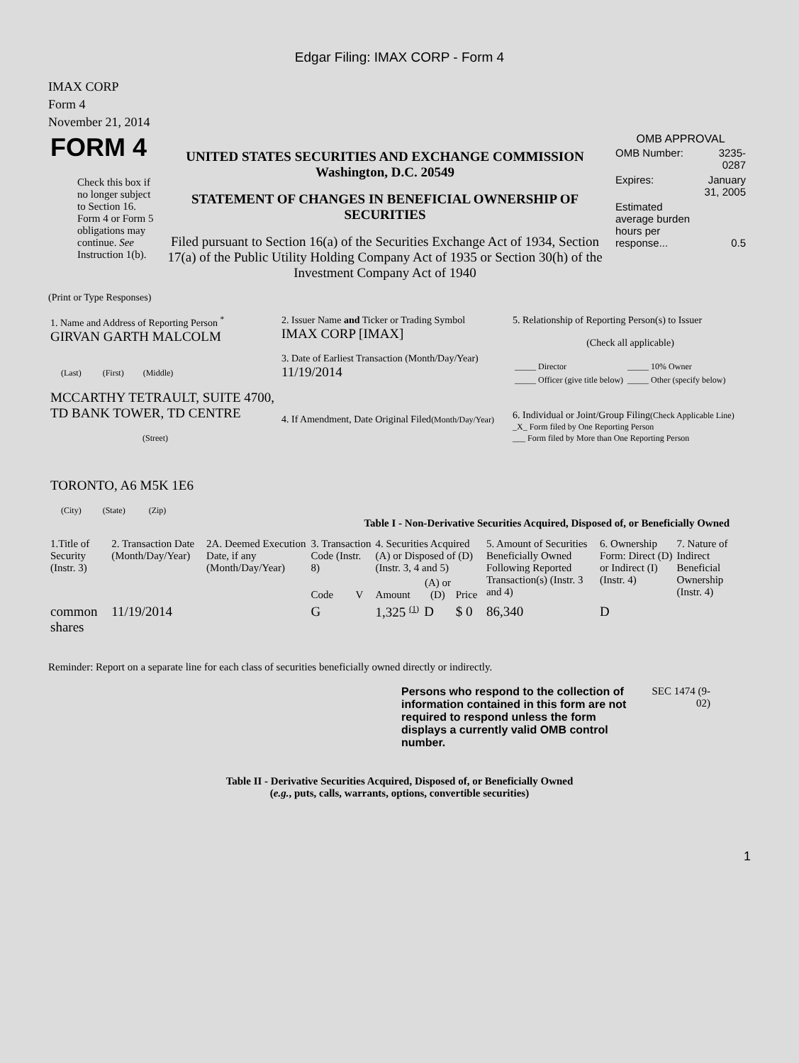Edgar Filing: IMAX CORP - Form 4
IMAX CORP
Form 4
November 21, 2014
| FORM 4 Check this box if no longer subject to Section 16. Form 4 or Form 5 obligations may continue. See Instruction 1(b). | UNITED STATES SECURITIES AND EXCHANGE COMMISSION Washington, D.C. 20549 STATEMENT OF CHANGES IN BENEFICIAL OWNERSHIP OF SECURITIES Filed pursuant to Section 16(a) of the Securities Exchange Act of 1934, Section 17(a) of the Public Utility Holding Company Act of 1935 or Section 30(h) of the Investment Company Act of 1940 | OMB APPROVAL / OMB Number: / 3235-0287 / / Expires: / January 31, 2005 / / Estimated average burden hours per response... / 0.5 / |
(Print or Type Responses)
| 1. Name and Address of Reporting Person <sup>*</sup> GIRVAN GARTH MALCOLM (Last) (First) (Middle) MCCARTHY TETRAULT, SUITE 4700, TD BANK TOWER, TD CENTRE (Street) TORONTO, A6 M5K 1E6 (City) (State) (Zip) | 2. Issuer Name and Ticker or Trading Symbol IMAX CORP [IMAX] 3. Date of Earliest Transaction (Month/Day/Year) 11/19/2014 4. If Amendment, Date Original Filed (Month/Day/Year) | 5. Relationship of Reporting Person(s) to Issuer (Check all applicable) / _____ Director / _____ 10% Owner / / _____ Officer (give title below) / _____ Other (specify below) / 6. Individual or Joint/Group Filing (Check Applicable Line) _X_ Form filed by One Reporting Person ___ Form filed by More than One Reporting Person |
Table I - Non-Derivative Securities Acquired, Disposed of, or Beneficially Owned
| 1.Title of Security (Instr. 3) | 2. Transaction Date (Month/Day/Year) | 2A. Deemed Execution Date, if any (Month/Day/Year) | 3. Transaction Code (Instr. 8) | | 4. Securities Acquired (A) or Disposed of (D) (Instr. 3, 4 and 5) | | | 5. Amount of Securities Beneficially Owned Following Reported Transaction(s) (Instr. 3 and 4) | 6. Ownership Form: Direct (D) or Indirect (I) (Instr. 4) | 7. Nature of Indirect Beneficial Ownership (Instr. 4) |
| --- | --- | --- | --- | --- | --- | --- | --- | --- | --- | --- |
| | | | Code | V | Amount | (A) or (D) | Price | | | |
| common shares | 11/19/2014 | | G | | 1,325 <sup>(1)</sup> | D | $ 0 | 86,340 | D | |
Reminder: Report on a separate line for each class of securities beneficially owned directly or indirectly.
| Persons who respond to the collection of information contained in this form are not required to respond unless the form displays a currently valid OMB control number. | SEC 1474 (9-02) |
Table II - Derivative Securities Acquired, Disposed of, or Beneficially Owned
(e.g., puts, calls, warrants, options, convertible securities)
1